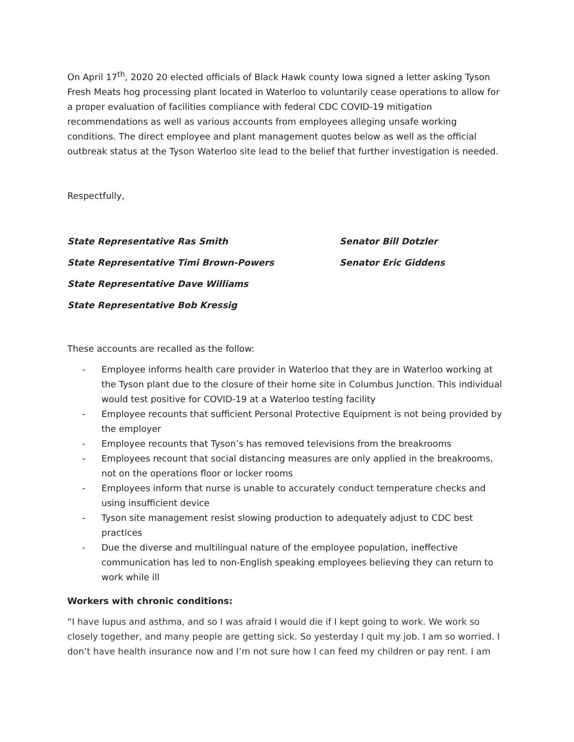On April 17<sup>th</sup>, 2020 20 elected officials of Black Hawk county Iowa signed a letter asking Tyson Fresh Meats hog processing plant located in Waterloo to voluntarily cease operations to allow for a proper evaluation of facilities compliance with federal CDC COVID-19 mitigation recommendations as well as various accounts from employees alleging unsafe working conditions. The direct employee and plant management quotes below as well as the official outbreak status at the Tyson Waterloo site lead to the belief that further investigation is needed.
Respectfully,
State Representative Ras Smith Senator Bill Dotzler
State Representative Timi Brown-Powers Senator Eric Giddens
State Representative Dave Williams
State Representative Bob Kressig
These accounts are recalled as the follow:
- Employee informs health care provider in Waterloo that they are in Waterloo working at the Tyson plant due to the closure of their home site in Columbus Junction. This individual would test positive for COVID-19 at a Waterloo testing facility
- Employee recounts that sufficient Personal Protective Equipment is not being provided by the employer
- Employee recounts that Tyson’s has removed televisions from the breakrooms
- Employees recount that social distancing measures are only applied in the breakrooms, not on the operations floor or locker rooms
- Employees inform that nurse is unable to accurately conduct temperature checks and using insufficient device
- Tyson site management resist slowing production to adequately adjust to CDC best practices
- Due the diverse and multilingual nature of the employee population, ineffective communication has led to non-English speaking employees believing they can return to work while ill
Workers with chronic conditions:
“I have lupus and asthma, and so I was afraid I would die if I kept going to work. We work so closely together, and many people are getting sick. So yesterday I quit my job. I am so worried. I don’t have health insurance now and I’m not sure how I can feed my children or pay rent. I am